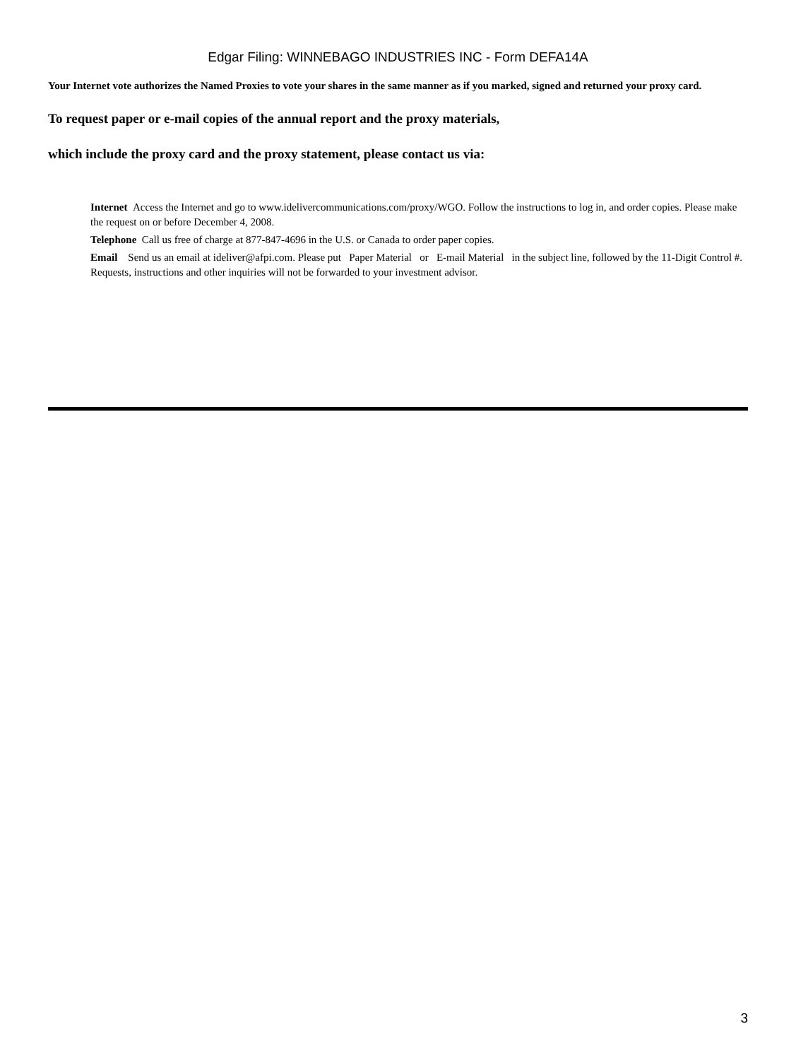Edgar Filing: WINNEBAGO INDUSTRIES INC - Form DEFA14A
Your Internet vote authorizes the Named Proxies to vote your shares in the same manner as if you marked, signed and returned your proxy card.
To request paper or e-mail copies of the annual report and the proxy materials,
which include the proxy card and the proxy statement, please contact us via:
Internet Access the Internet and go to www.idelivercommunications.com/proxy/WGO. Follow the instructions to log in, and order copies. Please make the request on or before December 4, 2008.
Telephone Call us free of charge at 877-847-4696 in the U.S. or Canada to order paper copies.
Email Send us an email at ideliver@afpi.com. Please put Paper Material or E-mail Material in the subject line, followed by the 11-Digit Control #. Requests, instructions and other inquiries will not be forwarded to your investment advisor.
3